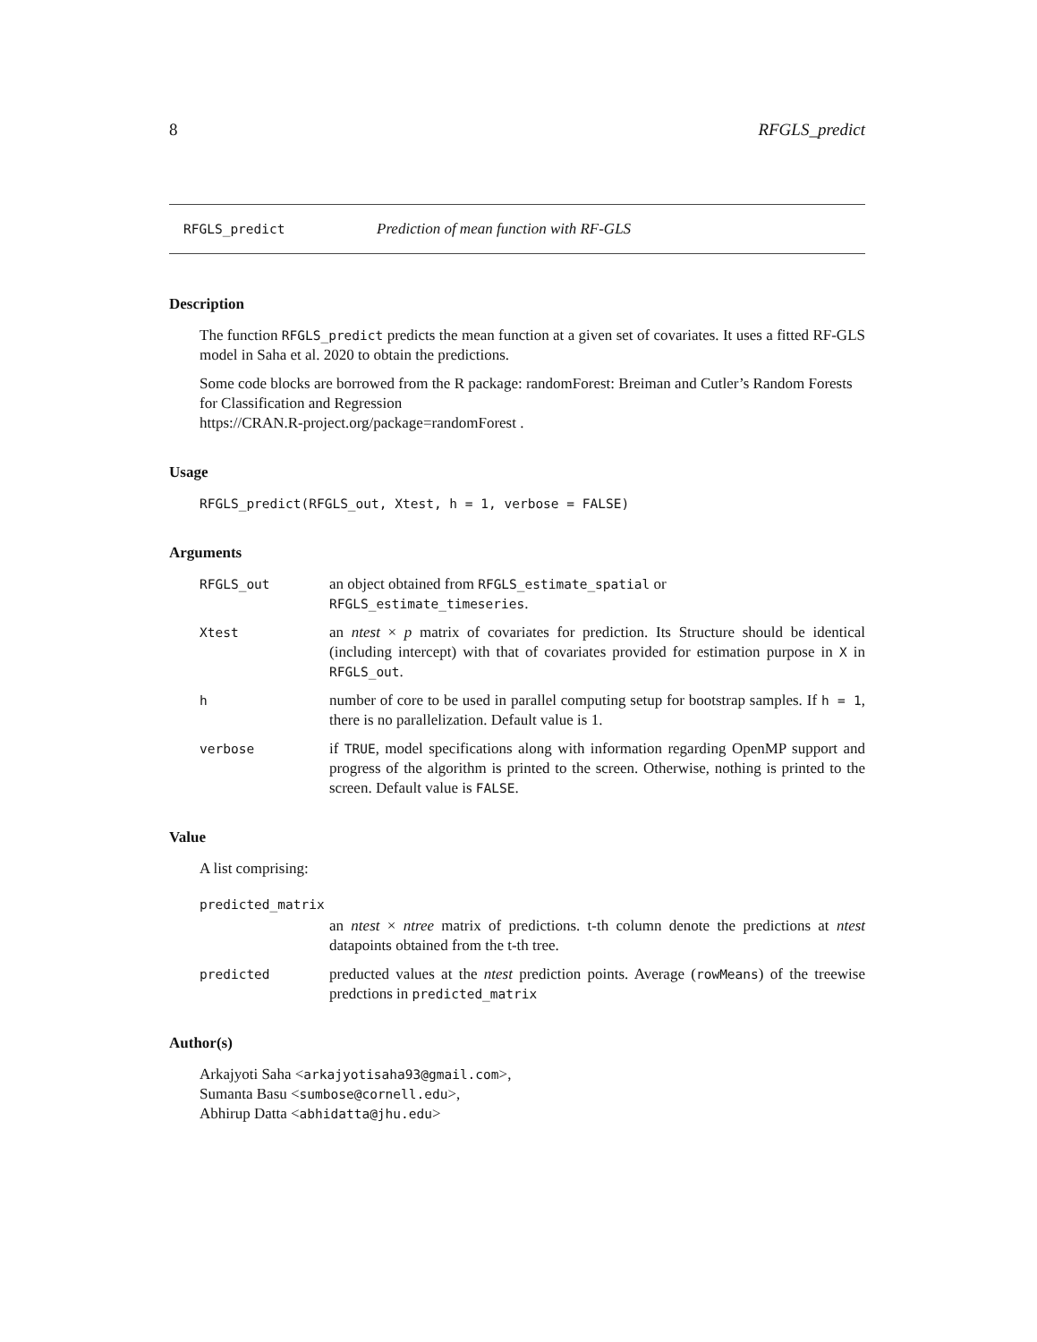8 RFGLS_predict
RFGLS_predict Prediction of mean function with RF-GLS
Description
The function RFGLS_predict predicts the mean function at a given set of covariates. It uses a fitted RF-GLS model in Saha et al. 2020 to obtain the predictions.
Some code blocks are borrowed from the R package: randomForest: Breiman and Cutler’s Random Forests for Classification and Regression
https://CRAN.R-project.org/package=randomForest .
Usage
RFGLS_predict(RFGLS_out, Xtest, h = 1, verbose = FALSE)
Arguments
RFGLS_out an object obtained from RFGLS_estimate_spatial or
RFGLS_estimate_timeseries.
Xtest an ntest × p matrix of covariates for prediction. Its Structure should be identical (including intercept) with that of covariates provided for estimation purpose in X in RFGLS_out.
hnumber of core to be used in parallel computing setup for bootstrap samples. If h = 1, there is no parallelization. Default value is 1.
verbose if TRUE, model specifications along with information regarding OpenMP support and progress of the algorithm is printed to the screen. Otherwise, nothing is printed to the screen. Default value is FALSE.
Value
A list comprising:
predicted_matrix
an ntest × ntree matrix of predictions. t-th column denote the predictions at ntest datapoints obtained from the t-th tree.
predicted preducted values at the ntest prediction points. Average (rowMeans) of the treewise predctions in predicted_matrix
Author(s)
Arkajyoti Saha <arkajyotisaha93@gmail.com>,
Sumanta Basu <sumbose@cornell.edu>,
Abhirup Datta <abhidatta@jhu.edu>